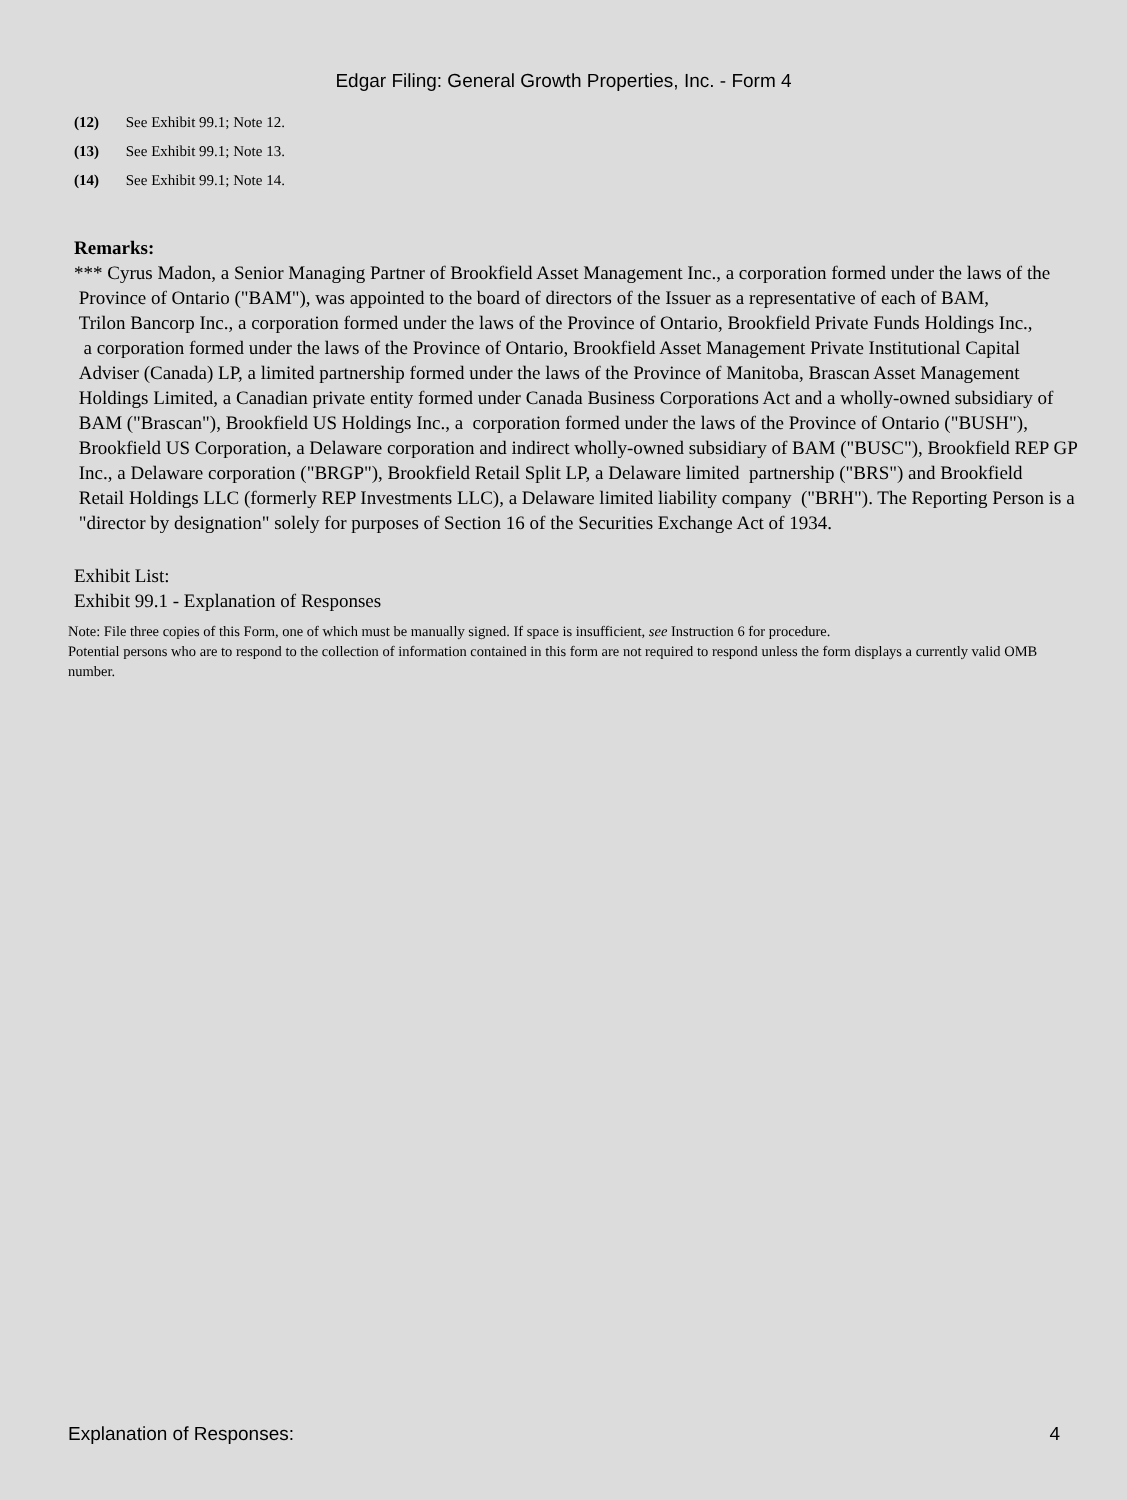Edgar Filing: General Growth Properties, Inc. - Form 4
(12) See Exhibit 99.1; Note 12.
(13) See Exhibit 99.1; Note 13.
(14) See Exhibit 99.1; Note 14.
Remarks:
*** Cyrus Madon, a Senior Managing Partner of Brookfield Asset Management Inc., a corporation formed under the laws of the
Province of Ontario ("BAM"), was appointed to the board of directors of the Issuer as a representative of each of BAM,
Trilon Bancorp Inc., a corporation formed under the laws of the Province of Ontario, Brookfield Private Funds Holdings Inc.,
a corporation formed under the laws of the Province of Ontario, Brookfield Asset Management Private Institutional Capital
Adviser (Canada) LP, a limited partnership formed under the laws of the Province of Manitoba, Brascan Asset Management
Holdings Limited, a Canadian private entity formed under Canada Business Corporations Act and a wholly-owned subsidiary of
BAM ("Brascan"), Brookfield US Holdings Inc., a corporation formed under the laws of the Province of Ontario ("BUSH"),
Brookfield US Corporation, a Delaware corporation and indirect wholly-owned subsidiary of BAM ("BUSC"), Brookfield REP GP
Inc., a Delaware corporation ("BRGP"), Brookfield Retail Split LP, a Delaware limited partnership ("BRS") and Brookfield
Retail Holdings LLC (formerly REP Investments LLC), a Delaware limited liability company ("BRH"). The Reporting Person is a
"director by designation" solely for purposes of Section 16 of the Securities Exchange Act of 1934.
Exhibit List:
Exhibit 99.1 - Explanation of Responses
Note: File three copies of this Form, one of which must be manually signed. If space is insufficient, see Instruction 6 for procedure.
Potential persons who are to respond to the collection of information contained in this form are not required to respond unless the form displays a currently valid OMB number.
Explanation of Responses: 4